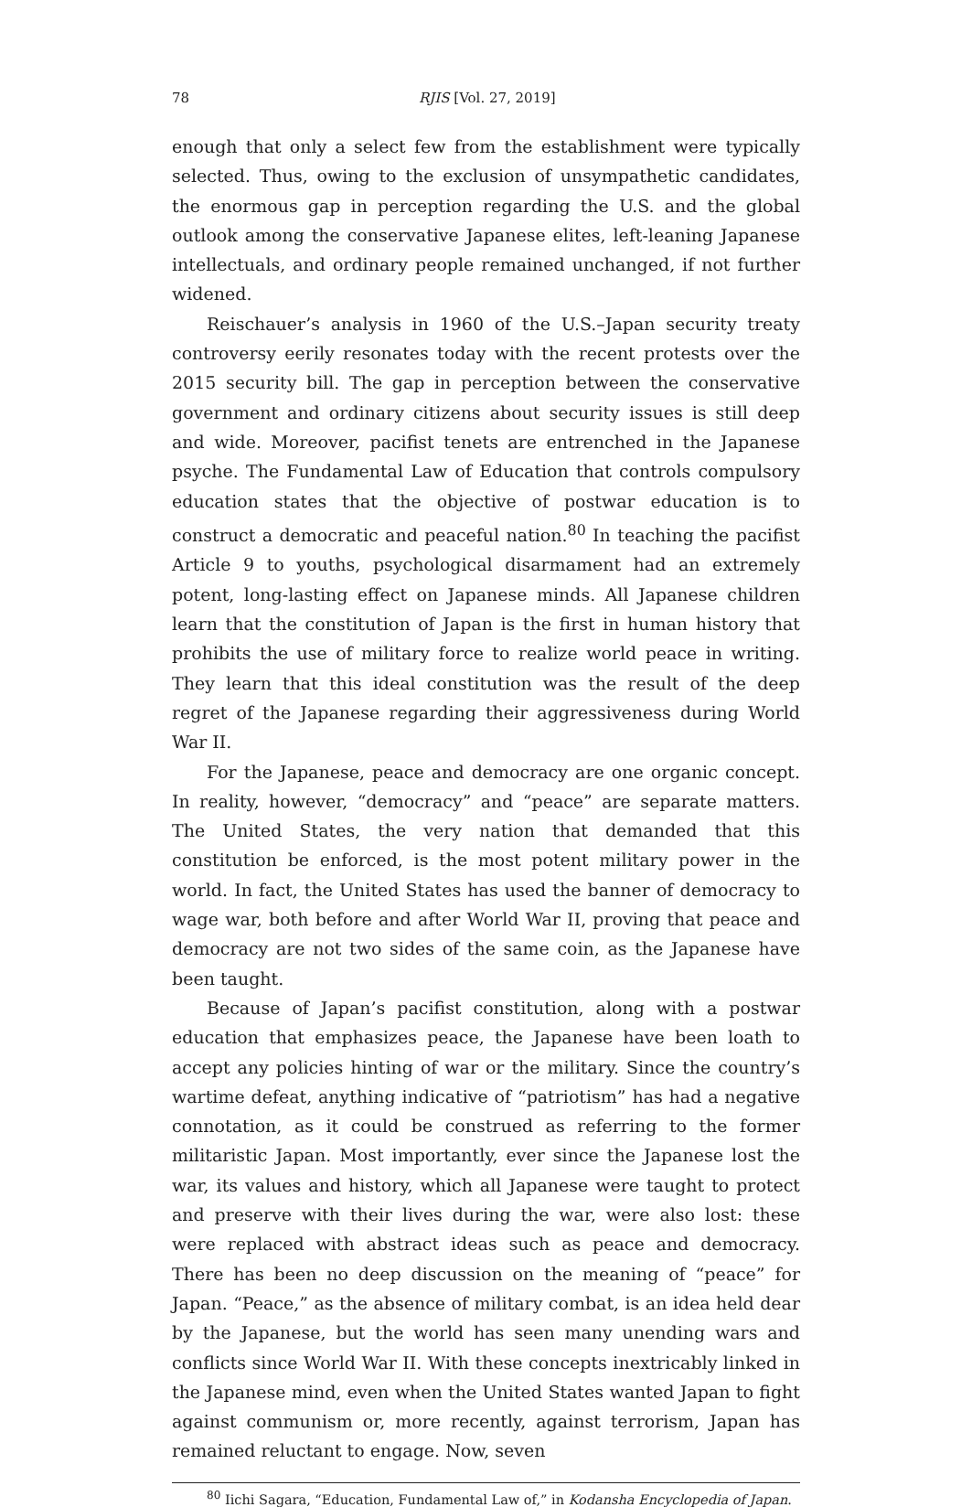78 RJIS [Vol. 27, 2019]
enough that only a select few from the establishment were typically selected. Thus, owing to the exclusion of unsympathetic candidates, the enormous gap in perception regarding the U.S. and the global outlook among the conservative Japanese elites, left-leaning Japanese intellectuals, and ordinary people remained unchanged, if not further widened.
Reischauer’s analysis in 1960 of the U.S.–Japan security treaty controversy eerily resonates today with the recent protests over the 2015 security bill. The gap in perception between the conservative government and ordinary citizens about security issues is still deep and wide. Moreover, pacifist tenets are entrenched in the Japanese psyche. The Fundamental Law of Education that controls compulsory education states that the objective of postwar education is to construct a democratic and peaceful nation.<sup>80</sup> In teaching the pacifist Article 9 to youths, psychological disarmament had an extremely potent, long-lasting effect on Japanese minds. All Japanese children learn that the constitution of Japan is the first in human history that prohibits the use of military force to realize world peace in writing. They learn that this ideal constitution was the result of the deep regret of the Japanese regarding their aggressiveness during World War II.
For the Japanese, peace and democracy are one organic concept. In reality, however, “democracy” and “peace” are separate matters. The United States, the very nation that demanded that this constitution be enforced, is the most potent military power in the world. In fact, the United States has used the banner of democracy to wage war, both before and after World War II, proving that peace and democracy are not two sides of the same coin, as the Japanese have been taught.
Because of Japan’s pacifist constitution, along with a postwar education that emphasizes peace, the Japanese have been loath to accept any policies hinting of war or the military. Since the country’s wartime defeat, anything indicative of “patriotism” has had a negative connotation, as it could be construed as referring to the former militaristic Japan. Most importantly, ever since the Japanese lost the war, its values and history, which all Japanese were taught to protect and preserve with their lives during the war, were also lost: these were replaced with abstract ideas such as peace and democracy. There has been no deep discussion on the meaning of “peace” for Japan. “Peace,” as the absence of military combat, is an idea held dear by the Japanese, but the world has seen many unending wars and conflicts since World War II. With these concepts inextricably linked in the Japanese mind, even when the United States wanted Japan to fight against communism or, more recently, against terrorism, Japan has remained reluctant to engage. Now, seven
<sup>80</sup> Iichi Sagara, “Education, Fundamental Law of,” in Kodansha Encyclopedia of Japan.